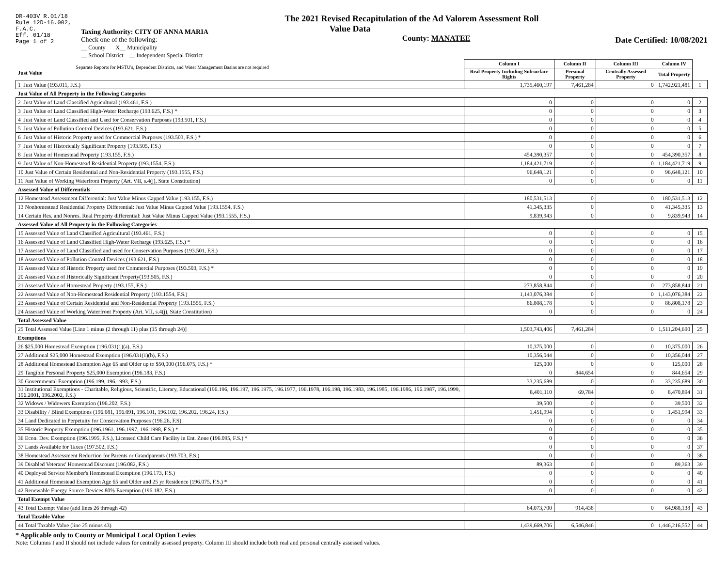DR-403V R.01/18
Rule 12D-16.002,
F.A.C.
Eff. 01/18
Page 1 of 2
Taxing Authority: CITY OF ANNA MARIA
Check one of the following:
__ County X__ Municipality
__ School District __ Independent Special District
The 2021 Revised Recapitulation of the Ad Valorem Assessment Roll
Value Data
County: MANATEE
Date Certified: 10/08/2021
| Separate Reports for MSTU's, Dependent Districts, and Water Management Basins are not required Just Value | Column I | Column II | Column III | Column IV | |
| | Real Property Including Subsurface Rights | Personal Property | Centrally Assessed Property | Total Property | |
| 1 Just Value (193.011, F.S.) | 1,735,460,197 | 7,461,284 | 0 | 1,742,921,481 | 1 |
| Just Value of All Property in the Following Categories | | | | | |
| 2 Just Value of Land Classified Agricultural (193.461, F.S.) | 0 | 0 | 0 | 0 | 2 |
| 3 Just Value of Land Classified High-Water Recharge (193.625, F.S.) * | 0 | 0 | 0 | 0 | 3 |
| 4 Just Value of Land Classified and Used for Conservation Purposes (193.501, F.S.) | 0 | 0 | 0 | 0 | 4 |
| 5 Just Value of Pollution Control Devices (193.621, F.S.) | 0 | 0 | 0 | 0 | 5 |
| 6 Just Value of Historic Property used for Commercial Purposes (193.503, F.S.) * | 0 | 0 | 0 | 0 | 6 |
| 7 Just Value of Historically Significant Property (193.505, F.S.) | 0 | 0 | 0 | 0 | 7 |
| 8 Just Value of Homestead Property (193.155, F.S.) | 454,390,357 | 0 | 0 | 454,390,357 | 8 |
| 9 Just Value of Non-Homestead Residential Property (193.1554, F.S.) | 1,184,421,719 | 0 | 0 | 1,184,421,719 | 9 |
| 10 Just Value of Certain Residential and Non-Residential Property (193.1555, F.S.) | 96,648,121 | 0 | 0 | 96,648,121 | 10 |
| 11 Just Value of Working Waterfront Property (Art. VII, s.4(j), State Constitution) | 0 | 0 | 0 | 0 | 11 |
| Assessed Value of Differentials | | | | | |
| 12 Homestead Assessment Differential: Just Value Minus Capped Value (193.155, F.S.) | 180,531,513 | 0 | 0 | 180,531,513 | 12 |
| 13 Nonhomestead Residential Property Differential: Just Value Minus Capped Value (193.1554, F.S.) | 41,345,335 | 0 | 0 | 41,345,335 | 13 |
| 14 Certain Res. and Nonres. Real Property differential: Just Value Minus Capped Value (193.1555, F.S.) | 9,839,943 | 0 | 0 | 9,839,943 | 14 |
| Assessed Value of All Property in the Following Categories | | | | | |
| 15 Assessed Value of Land Classified Agricultural (193.461, F.S.) | 0 | 0 | 0 | 0 | 15 |
| 16 Assessed Value of Land Classified High-Water Recharge (193.625, F.S.) * | 0 | 0 | 0 | 0 | 16 |
| 17 Assessed Value of Land Classified and used for Conservation Purposes (193.501, F.S.) | 0 | 0 | 0 | 0 | 17 |
| 18 Assessed Value of Pollution Control Devices (193.621, F.S.) | 0 | 0 | 0 | 0 | 18 |
| 19 Assessed Value of Historic Property used for Commercial Purposes (193.503, F.S.) * | 0 | 0 | 0 | 0 | 19 |
| 20 Assessed Value of Historically Significant Property(193.505, F.S.) | 0 | 0 | 0 | 0 | 20 |
| 21 Assessed Value of Homestead Property (193.155, F.S.) | 273,858,844 | 0 | 0 | 273,858,844 | 21 |
| 22 Assessed Value of Non-Homestead Residential Property (193.1554, F.S.) | 1,143,076,384 | 0 | 0 | 1,143,076,384 | 22 |
| 23 Assessed Value of Certain Residential and Non-Residential Property (193.1555, F.S.) | 86,808,178 | 0 | 0 | 86,808,178 | 23 |
| 24 Assessed Value of Working Waterfront Property (Art. VII, s.4(j), State Constitution) | 0 | 0 | 0 | 0 | 24 |
| Total Assessed Value | | | | | |
| 25 Total Assessed Value [Line 1 minus (2 through 11) plus (15 through 24)] | 1,503,743,406 | 7,461,284 | 0 | 1,511,204,690 | 25 |
| Exemptions | | | | | |
| 26 $25,000 Homestead Exemption (196.031(1)(a), F.S.) | 10,375,000 | 0 | 0 | 10,375,000 | 26 |
| 27 Additional $25,000 Homestead Exemption (196.031(1)(b), F.S.) | 10,356,044 | 0 | 0 | 10,356,044 | 27 |
| 28 Additional Homestead Exemption Age 65 and Older up to $50,000 (196.075, F.S.) * | 125,000 | 0 | 0 | 125,000 | 28 |
| 29 Tangible Personal Property $25,000 Exemption (196.183, F.S.) | 0 | 844,654 | 0 | 844,654 | 29 |
| 30 Governmental Exemption (196.199, 196.1993, F.S.) | 33,235,689 | 0 | 0 | 33,235,689 | 30 |
| 31 Institutional Exemptions - Charitable, Religious, Scientific, Literary, Educational (196.196, 196.197, 196.1975, 196.1977, 196.1978, 196.198, 196.1983, 196.1985, 196.1986, 196.1987, 196.1999, 196.2001, 196.2002, F.S.) | 8,401,110 | 69,784 | 0 | 8,470,894 | 31 |
| 32 Widows / Widowers Exemption (196.202, F.S.) | 39,500 | 0 | 0 | 39,500 | 32 |
| 33 Disability / Blind Exemptions (196.081, 196.091, 196.101, 196.102, 196.202, 196.24, F.S.) | 1,451,994 | 0 | 0 | 1,451,994 | 33 |
| 34 Land Dedicated in Perpetuity for Conservation Purposes (196.26, F.S) | 0 | 0 | 0 | 0 | 34 |
| 35 Historic Property Exemption (196.1961, 196.1997, 196.1998, F.S.) * | 0 | 0 | 0 | 0 | 35 |
| 36 Econ. Dev. Exemption (196.1995, F.S.), Licensed Child Care Facility in Ent. Zone (196.095, F.S.) * | 0 | 0 | 0 | 0 | 36 |
| 37 Lands Available for Taxes (197.502, F.S.) | 0 | 0 | 0 | 0 | 37 |
| 38 Homestead Assessment Reduction for Parents or Grandparents (193.703, F.S.) | 0 | 0 | 0 | 0 | 38 |
| 39 Disabled Veterans' Homestead Discount (196.082, F.S.) | 89,363 | 0 | 0 | 89,363 | 39 |
| 40 Deployed Service Member's Homestead Exemption (196.173, F.S.) | 0 | 0 | 0 | 0 | 40 |
| 41 Additional Homestead Exemption Age 65 and Older and 25 yr Residence (196.075, F.S.) * | 0 | 0 | 0 | 0 | 41 |
| 42 Renewable Energy Source Devices 80% Exemption (196.182, F.S.) | 0 | 0 | 0 | 0 | 42 |
| Total Exempt Value | | | | | |
| 43 Total Exempt Value (add lines 26 through 42) | 64,073,700 | 914,438 | 0 | 64,988,138 | 43 |
| Total Taxable Value | | | | | |
| 44 Total Taxable Value (line 25 minus 43) | 1,439,669,706 | 6,546,846 | 0 | 1,446,216,552 | 44 |
* Applicable only to County or Municipal Local Option Levies
Note: Columns I and II should not include values for centrally assessed property. Column III should include both real and personal centrally assessed values.